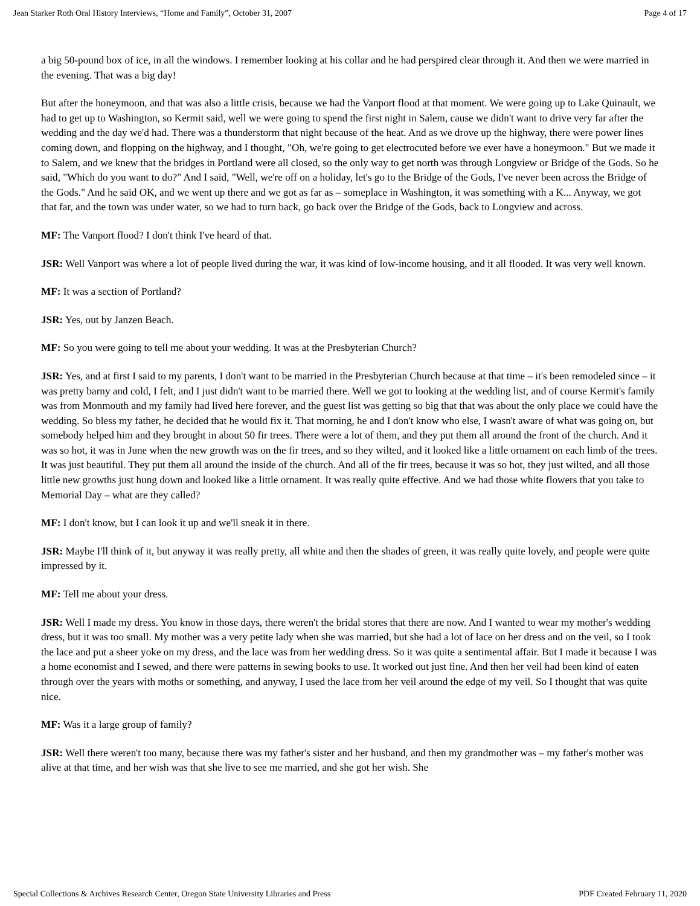Jean Starker Roth Oral History Interviews, “Home and Family”, October 31, 2007 Page 4 of 17
a big 50-pound box of ice, in all the windows. I remember looking at his collar and he had perspired clear through it. And then we were married in the evening. That was a big day!
But after the honeymoon, and that was also a little crisis, because we had the Vanport flood at that moment. We were going up to Lake Quinault, we had to get up to Washington, so Kermit said, well we were going to spend the first night in Salem, cause we didn't want to drive very far after the wedding and the day we'd had. There was a thunderstorm that night because of the heat. And as we drove up the highway, there were power lines coming down, and flopping on the highway, and I thought, "Oh, we're going to get electrocuted before we ever have a honeymoon." But we made it to Salem, and we knew that the bridges in Portland were all closed, so the only way to get north was through Longview or Bridge of the Gods. So he said, "Which do you want to do?" And I said, "Well, we're off on a holiday, let's go to the Bridge of the Gods, I've never been across the Bridge of the Gods." And he said OK, and we went up there and we got as far as – someplace in Washington, it was something with a K... Anyway, we got that far, and the town was under water, so we had to turn back, go back over the Bridge of the Gods, back to Longview and across.
MF: The Vanport flood? I don't think I've heard of that.
JSR: Well Vanport was where a lot of people lived during the war, it was kind of low-income housing, and it all flooded. It was very well known.
MF: It was a section of Portland?
JSR: Yes, out by Janzen Beach.
MF: So you were going to tell me about your wedding. It was at the Presbyterian Church?
JSR: Yes, and at first I said to my parents, I don't want to be married in the Presbyterian Church because at that time – it's been remodeled since – it was pretty barny and cold, I felt, and I just didn't want to be married there. Well we got to looking at the wedding list, and of course Kermit's family was from Monmouth and my family had lived here forever, and the guest list was getting so big that that was about the only place we could have the wedding. So bless my father, he decided that he would fix it. That morning, he and I don't know who else, I wasn't aware of what was going on, but somebody helped him and they brought in about 50 fir trees. There were a lot of them, and they put them all around the front of the church. And it was so hot, it was in June when the new growth was on the fir trees, and so they wilted, and it looked like a little ornament on each limb of the trees. It was just beautiful. They put them all around the inside of the church. And all of the fir trees, because it was so hot, they just wilted, and all those little new growths just hung down and looked like a little ornament. It was really quite effective. And we had those white flowers that you take to Memorial Day – what are they called?
MF: I don't know, but I can look it up and we'll sneak it in there.
JSR: Maybe I'll think of it, but anyway it was really pretty, all white and then the shades of green, it was really quite lovely, and people were quite impressed by it.
MF: Tell me about your dress.
JSR: Well I made my dress. You know in those days, there weren't the bridal stores that there are now. And I wanted to wear my mother's wedding dress, but it was too small. My mother was a very petite lady when she was married, but she had a lot of lace on her dress and on the veil, so I took the lace and put a sheer yoke on my dress, and the lace was from her wedding dress. So it was quite a sentimental affair. But I made it because I was a home economist and I sewed, and there were patterns in sewing books to use. It worked out just fine. And then her veil had been kind of eaten through over the years with moths or something, and anyway, I used the lace from her veil around the edge of my veil. So I thought that was quite nice.
MF: Was it a large group of family?
JSR: Well there weren't too many, because there was my father's sister and her husband, and then my grandmother was – my father's mother was alive at that time, and her wish was that she live to see me married, and she got her wish. She
Special Collections & Archives Research Center, Oregon State University Libraries and Press PDF Created February 11, 2020